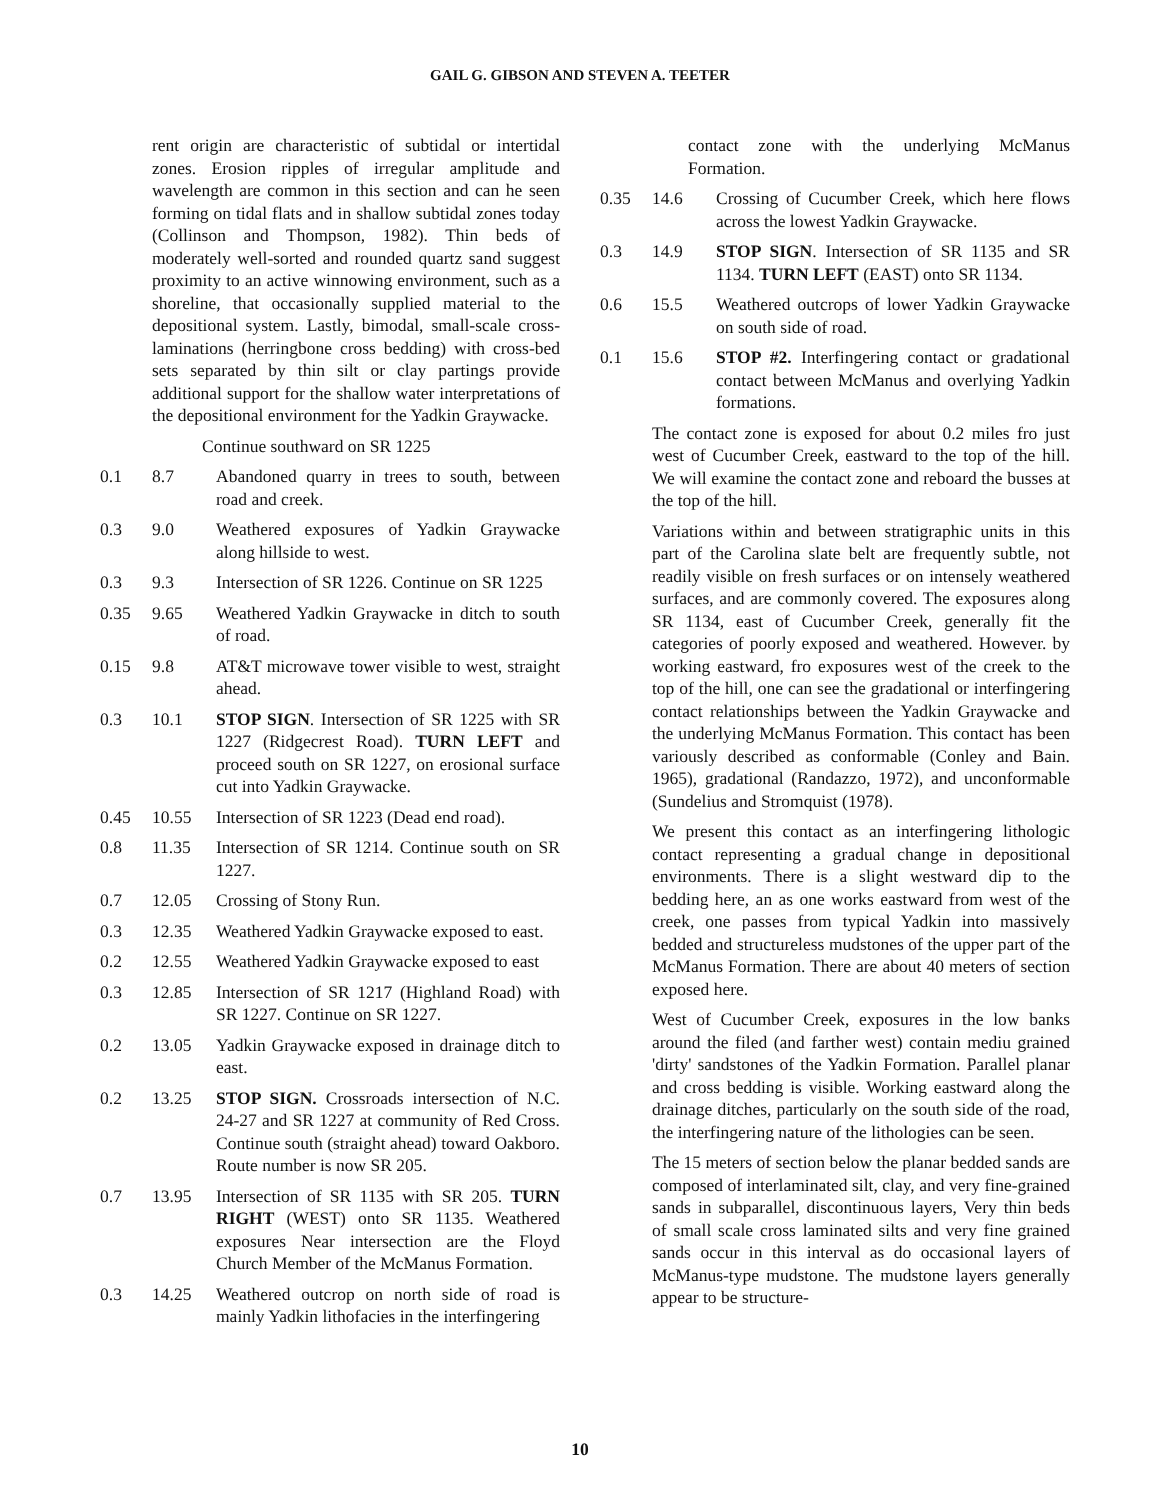GAIL G. GIBSON AND STEVEN A. TEETER
rent origin are characteristic of subtidal or intertidal zones. Erosion ripples of irregular amplitude and wavelength are common in this section and can he seen forming on tidal flats and in shallow subtidal zones today (Collinson and Thompson, 1982). Thin beds of moderately well-sorted and rounded quartz sand suggest proximity to an active winnowing environment, such as a shoreline, that occasionally supplied material to the depositional system. Lastly, bimodal, small-scale cross-laminations (herringbone cross bedding) with cross-bed sets separated by thin silt or clay partings provide additional support for the shallow water interpretations of the depositional environment for the Yadkin Graywacke.
Continue southward on SR 1225
0.1 8.7 Abandoned quarry in trees to south, between road and creek.
0.3 9.0 Weathered exposures of Yadkin Graywacke along hillside to west.
0.3 9.3 Intersection of SR 1226. Continue on SR 1225
0.35 9.65 Weathered Yadkin Graywacke in ditch to south of road.
0.15 9.8 AT&T microwave tower visible to west, straight ahead.
0.3 10.1 STOP SIGN. Intersection of SR 1225 with SR 1227 (Ridgecrest Road). TURN LEFT and proceed south on SR 1227, on erosional surface cut into Yadkin Graywacke.
0.45 10.55 Intersection of SR 1223 (Dead end road).
0.8 11.35 Intersection of SR 1214. Continue south on SR 1227.
0.7 12.05 Crossing of Stony Run.
0.3 12.35 Weathered Yadkin Graywacke exposed to east.
0.2 12.55 Weathered Yadkin Graywacke exposed to east
0.3 12.85 Intersection of SR 1217 (Highland Road) with SR 1227. Continue on SR 1227.
0.2 13.05 Yadkin Graywacke exposed in drainage ditch to east.
0.2 13.25 STOP SIGN. Crossroads intersection of N.C. 24-27 and SR 1227 at community of Red Cross. Continue south (straight ahead) toward Oakboro. Route number is now SR 205.
0.7 13.95 Intersection of SR 1135 with SR 205. TURN RIGHT (WEST) onto SR 1135. Weathered exposures Near intersection are the Floyd Church Member of the McManus Formation.
0.3 14.25 Weathered outcrop on north side of road is mainly Yadkin lithofacies in the interfingering
contact zone with the underlying McManus Formation.
0.35 14.6 Crossing of Cucumber Creek, which here flows across the lowest Yadkin Graywacke.
0.3 14.9 STOP SIGN. Intersection of SR 1135 and SR 1134. TURN LEFT (EAST) onto SR 1134.
0.6 15.5 Weathered outcrops of lower Yadkin Graywacke on south side of road.
0.1 15.6 STOP #2. Interfingering contact or gradational contact between McManus and overlying Yadkin formations.
The contact zone is exposed for about 0.2 miles fro just west of Cucumber Creek, eastward to the top of the hill. We will examine the contact zone and reboard the busses at the top of the hill.
Variations within and between stratigraphic units in this part of the Carolina slate belt are frequently subtle, not readily visible on fresh surfaces or on intensely weathered surfaces, and are commonly covered. The exposures along SR 1134, east of Cucumber Creek, generally fit the categories of poorly exposed and weathered. However. by working eastward, fro exposures west of the creek to the top of the hill, one can see the gradational or interfingering contact relationships between the Yadkin Graywacke and the underlying McManus Formation. This contact has been variously described as conformable (Conley and Bain. 1965), gradational (Randazzo, 1972), and unconformable (Sundelius and Stromquist (1978).
We present this contact as an interfingering lithologic contact representing a gradual change in depositional environments. There is a slight westward dip to the bedding here, an as one works eastward from west of the creek, one passes from typical Yadkin into massively bedded and structureless mudstones of the upper part of the McManus Formation. There are about 40 meters of section exposed here.
West of Cucumber Creek, exposures in the low banks around the filed (and farther west) contain mediu grained 'dirty' sandstones of the Yadkin Formation. Parallel planar and cross bedding is visible. Working eastward along the drainage ditches, particularly on the south side of the road, the interfingering nature of the lithologies can be seen.
The 15 meters of section below the planar bedded sands are composed of interlaminated silt, clay, and very fine-grained sands in subparallel, discontinuous layers, Very thin beds of small scale cross laminated silts and very fine grained sands occur in this interval as do occasional layers of McManus-type mudstone. The mudstone layers generally appear to be structure-
10